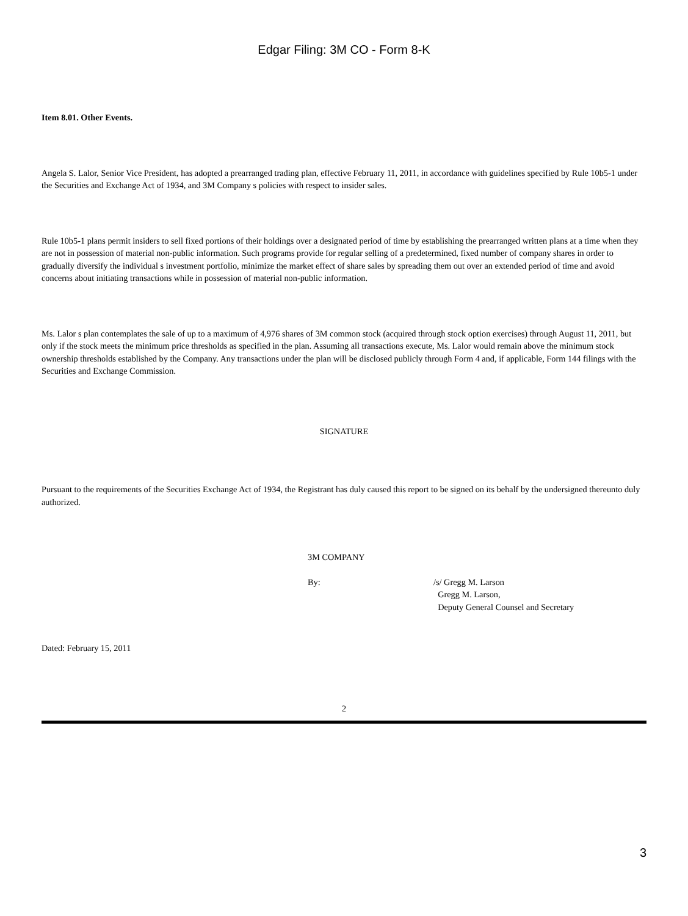Edgar Filing: 3M CO - Form 8-K
Item 8.01. Other Events.
Angela S. Lalor, Senior Vice President, has adopted a prearranged trading plan, effective February 11, 2011, in accordance with guidelines specified by Rule 10b5-1 under the Securities and Exchange Act of 1934, and 3M Company s policies with respect to insider sales.
Rule 10b5-1 plans permit insiders to sell fixed portions of their holdings over a designated period of time by establishing the prearranged written plans at a time when they are not in possession of material non-public information. Such programs provide for regular selling of a predetermined, fixed number of company shares in order to gradually diversify the individual s investment portfolio, minimize the market effect of share sales by spreading them out over an extended period of time and avoid concerns about initiating transactions while in possession of material non-public information.
Ms. Lalor s plan contemplates the sale of up to a maximum of 4,976 shares of 3M common stock (acquired through stock option exercises) through August 11, 2011, but only if the stock meets the minimum price thresholds as specified in the plan. Assuming all transactions execute, Ms. Lalor would remain above the minimum stock ownership thresholds established by the Company. Any transactions under the plan will be disclosed publicly through Form 4 and, if applicable, Form 144 filings with the Securities and Exchange Commission.
SIGNATURE
Pursuant to the requirements of the Securities Exchange Act of 1934, the Registrant has duly caused this report to be signed on its behalf by the undersigned thereunto duly authorized.
3M COMPANY
By: /s/ Gregg M. Larson
Gregg M. Larson,
Deputy General Counsel and Secretary
Dated: February 15, 2011
2
3